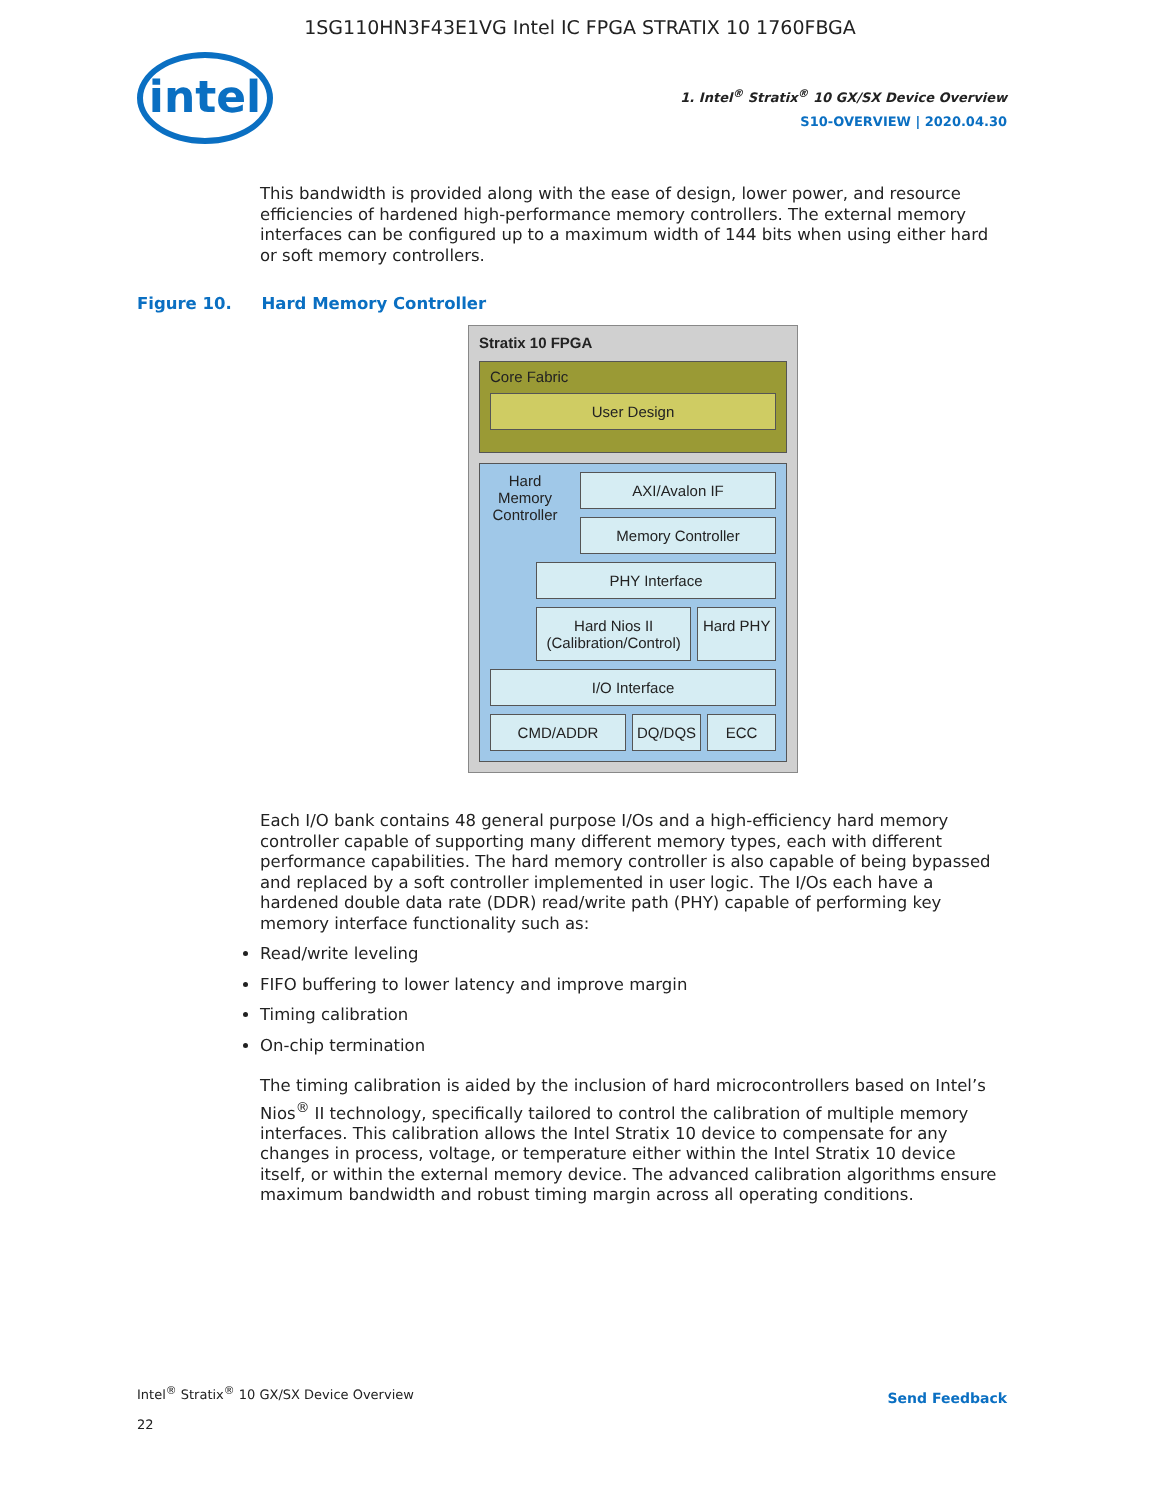1SG110HN3F43E1VG Intel IC FPGA STRATIX 10 1760FBGA
intel
1. Intel<sup>®</sup> Stratix<sup>®</sup> 10 GX/SX Device Overview
S10-OVERVIEW | 2020.04.30
This bandwidth is provided along with the ease of design, lower power, and resource efficiencies of hardened high-performance memory controllers. The external memory interfaces can be configured up to a maximum width of 144 bits when using either hard or soft memory controllers.
Figure 10. Hard Memory Controller
Stratix 10 FPGA
Core Fabric
User Design
Hard Memory Controller
AXI/Avalon IF
Memory Controller
PHY Interface
Hard Nios II
(Calibration/Control)
Hard PHY
I/O Interface
CMD/ADDR DQ/DQS ECC
Each I/O bank contains 48 general purpose I/Os and a high-efficiency hard memory controller capable of supporting many different memory types, each with different performance capabilities. The hard memory controller is also capable of being bypassed and replaced by a soft controller implemented in user logic. The I/Os each have a hardened double data rate (DDR) read/write path (PHY) capable of performing key memory interface functionality such as:
Read/write leveling
FIFO buffering to lower latency and improve margin
Timing calibration
On-chip termination
The timing calibration is aided by the inclusion of hard microcontrollers based on Intel’s Nios<sup>®</sup> II technology, specifically tailored to control the calibration of multiple memory interfaces. This calibration allows the Intel Stratix 10 device to compensate for any changes in process, voltage, or temperature either within the Intel Stratix 10 device itself, or within the external memory device. The advanced calibration algorithms ensure maximum bandwidth and robust timing margin across all operating conditions.
Intel<sup>®</sup> Stratix<sup>®</sup> 10 GX/SX Device Overview
22
Send Feedback